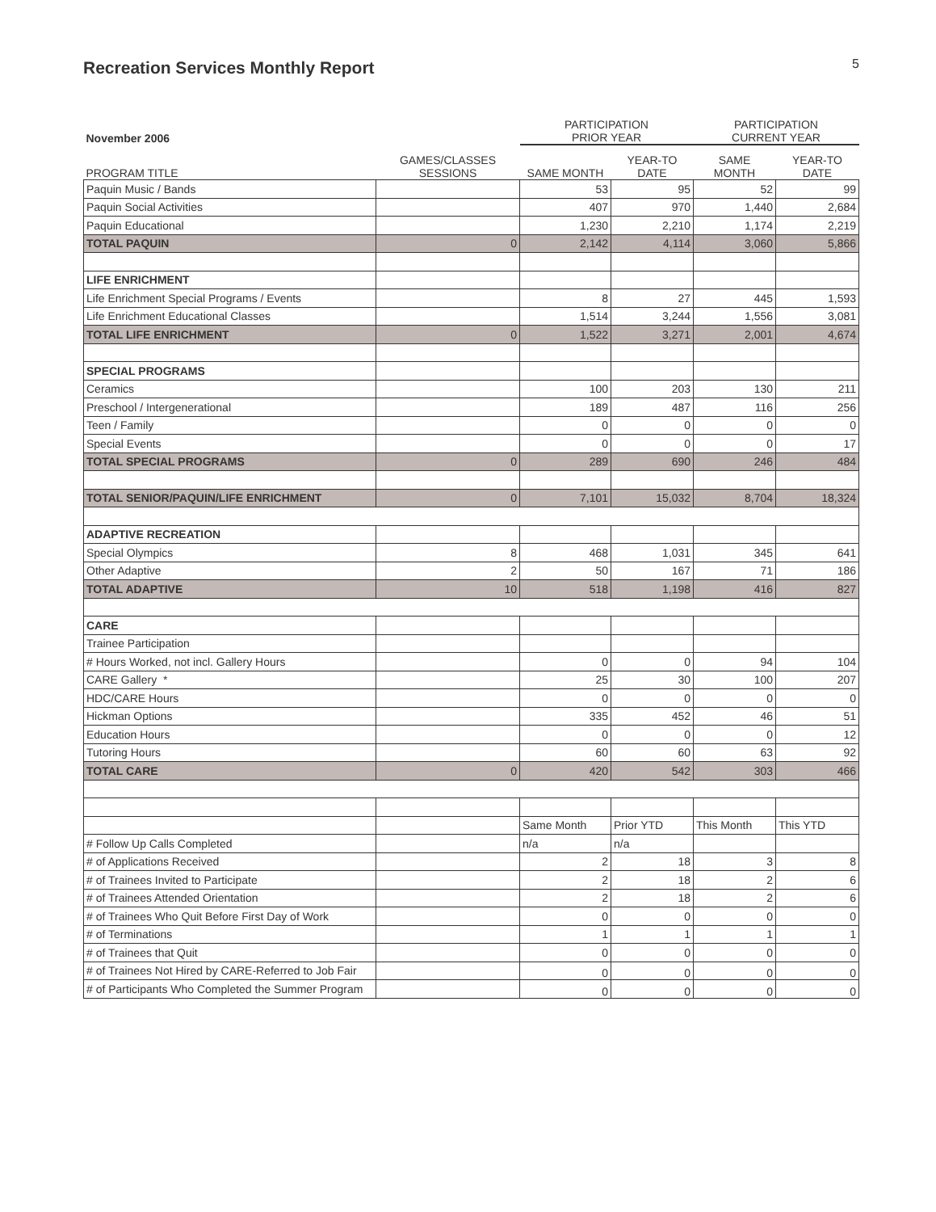Recreation Services Monthly Report
5
| November 2006 | | PARTICIPATION PRIOR YEAR | | PARTICIPATION CURRENT YEAR | |
| --- | --- | --- | --- | --- | --- |
| PROGRAM TITLE | GAMES/CLASSES SESSIONS | SAME MONTH | YEAR-TO DATE | SAME MONTH | YEAR-TO DATE |
| Paquin Music / Bands | | 53 | 95 | 52 | 99 |
| Paquin Social Activities | | 407 | 970 | 1,440 | 2,684 |
| Paquin Educational | | 1,230 | 2,210 | 1,174 | 2,219 |
| TOTAL PAQUIN | 0 | 2,142 | 4,114 | 3,060 | 5,866 |
| LIFE ENRICHMENT | | | | | |
| Life Enrichment Special Programs / Events | | 8 | 27 | 445 | 1,593 |
| Life Enrichment Educational Classes | | 1,514 | 3,244 | 1,556 | 3,081 |
| TOTAL LIFE ENRICHMENT | 0 | 1,522 | 3,271 | 2,001 | 4,674 |
| SPECIAL PROGRAMS | | | | | |
| Ceramics | | 100 | 203 | 130 | 211 |
| Preschool / Intergenerational | | 189 | 487 | 116 | 256 |
| Teen / Family | | 0 | 0 | 0 | 0 |
| Special Events | | 0 | 0 | 0 | 17 |
| TOTAL SPECIAL PROGRAMS | 0 | 289 | 690 | 246 | 484 |
| TOTAL SENIOR/PAQUIN/LIFE ENRICHMENT | 0 | 7,101 | 15,032 | 8,704 | 18,324 |
| ADAPTIVE RECREATION | | | | | |
| Special Olympics | 8 | 468 | 1,031 | 345 | 641 |
| Other Adaptive | 2 | 50 | 167 | 71 | 186 |
| TOTAL ADAPTIVE | 10 | 518 | 1,198 | 416 | 827 |
| CARE | | | | | |
| Trainee Participation | | | | | |
| # Hours Worked, not incl. Gallery Hours | | 0 | 0 | 94 | 104 |
| CARE Gallery * | | 25 | 30 | 100 | 207 |
| HDC/CARE Hours | | 0 | 0 | 0 | 0 |
| Hickman Options | | 335 | 452 | 46 | 51 |
| Education Hours | | 0 | 0 | 0 | 12 |
| Tutoring Hours | | 60 | 60 | 63 | 92 |
| TOTAL CARE | 0 | 420 | 542 | 303 | 466 |
| | | Same Month | Prior YTD | This Month | This YTD |
| # Follow Up Calls Completed | | n/a | n/a | | |
| # of Applications Received | | 2 | 18 | 3 | 8 |
| # of Trainees Invited to Participate | | 2 | 18 | 2 | 6 |
| # of Trainees Attended Orientation | | 2 | 18 | 2 | 6 |
| # of Trainees Who Quit Before First Day of Work | | 0 | 0 | 0 | 0 |
| # of Terminations | | 1 | 1 | 1 | 1 |
| # of Trainees that Quit | | 0 | 0 | 0 | 0 |
| # of Trainees Not Hired by CARE-Referred to Job Fair | | 0 | 0 | 0 | 0 |
| # of Participants Who Completed the Summer Program | | 0 | 0 | 0 | 0 |